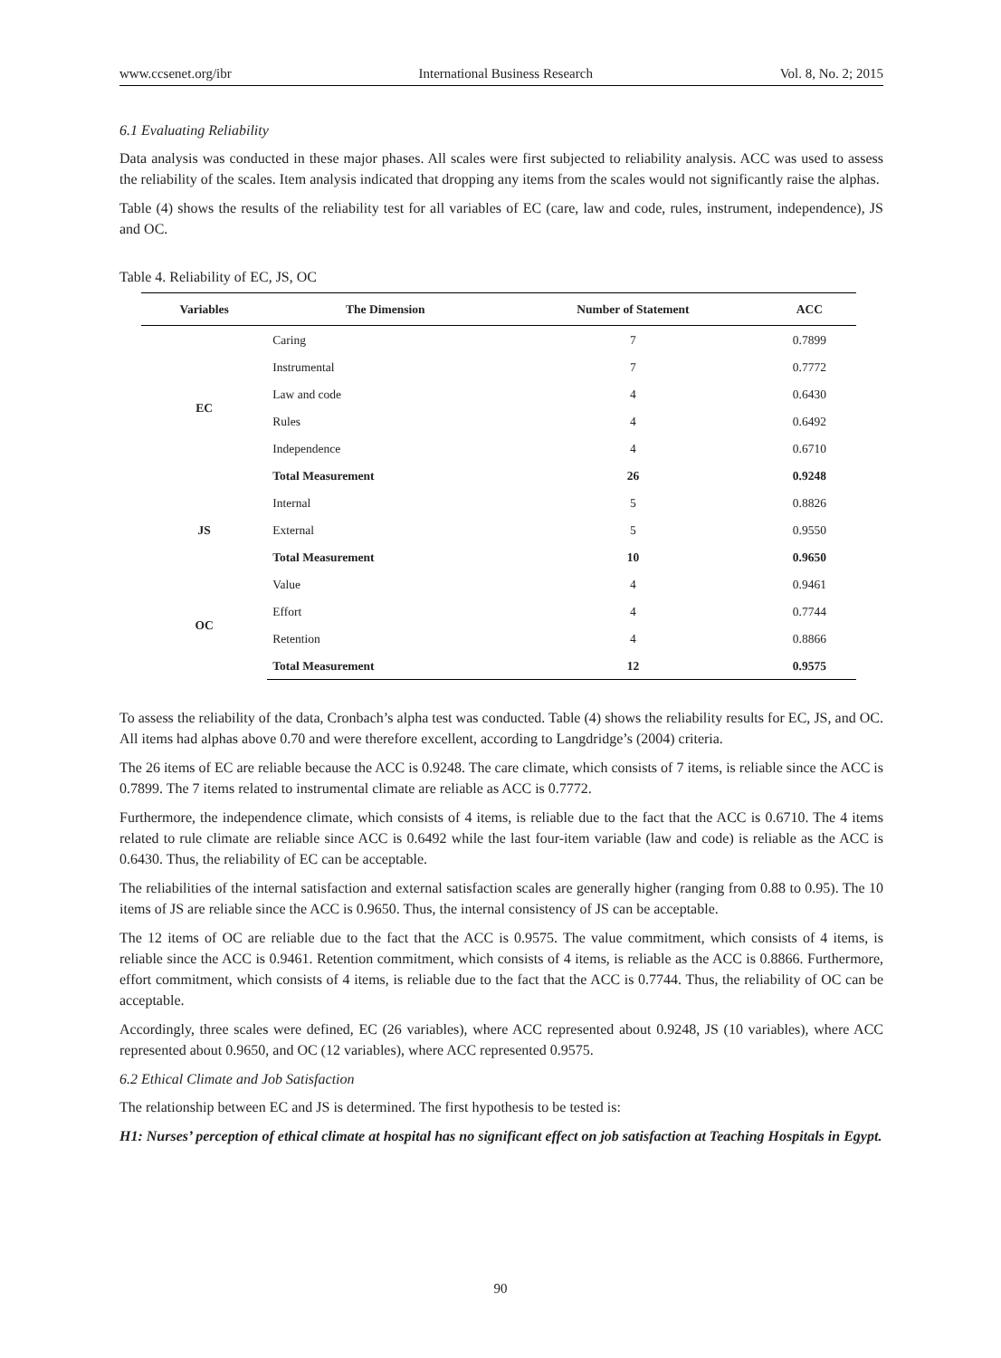www.ccsenet.org/ibr International Business Research Vol. 8, No. 2; 2015
6.1 Evaluating Reliability
Data analysis was conducted in these major phases. All scales were first subjected to reliability analysis. ACC was used to assess the reliability of the scales. Item analysis indicated that dropping any items from the scales would not significantly raise the alphas.
Table (4) shows the results of the reliability test for all variables of EC (care, law and code, rules, instrument, independence), JS and OC.
Table 4. Reliability of EC, JS, OC
| Variables | The Dimension | Number of Statement | ACC |
| --- | --- | --- | --- |
| EC | Caring | 7 | 0.7899 |
| | Instrumental | 7 | 0.7772 |
| | Law and code | 4 | 0.6430 |
| | Rules | 4 | 0.6492 |
| | Independence | 4 | 0.6710 |
| | Total Measurement | 26 | 0.9248 |
| JS | Internal | 5 | 0.8826 |
| | External | 5 | 0.9550 |
| | Total Measurement | 10 | 0.9650 |
| OC | Value | 4 | 0.9461 |
| | Effort | 4 | 0.7744 |
| | Retention | 4 | 0.8866 |
| | Total Measurement | 12 | 0.9575 |
To assess the reliability of the data, Cronbach’s alpha test was conducted. Table (4) shows the reliability results for EC, JS, and OC. All items had alphas above 0.70 and were therefore excellent, according to Langdridge’s (2004) criteria.
The 26 items of EC are reliable because the ACC is 0.9248. The care climate, which consists of 7 items, is reliable since the ACC is 0.7899. The 7 items related to instrumental climate are reliable as ACC is 0.7772.
Furthermore, the independence climate, which consists of 4 items, is reliable due to the fact that the ACC is 0.6710. The 4 items related to rule climate are reliable since ACC is 0.6492 while the last four-item variable (law and code) is reliable as the ACC is 0.6430. Thus, the reliability of EC can be acceptable.
The reliabilities of the internal satisfaction and external satisfaction scales are generally higher (ranging from 0.88 to 0.95). The 10 items of JS are reliable since the ACC is 0.9650. Thus, the internal consistency of JS can be acceptable.
The 12 items of OC are reliable due to the fact that the ACC is 0.9575. The value commitment, which consists of 4 items, is reliable since the ACC is 0.9461. Retention commitment, which consists of 4 items, is reliable as the ACC is 0.8866. Furthermore, effort commitment, which consists of 4 items, is reliable due to the fact that the ACC is 0.7744. Thus, the reliability of OC can be acceptable.
Accordingly, three scales were defined, EC (26 variables), where ACC represented about 0.9248, JS (10 variables), where ACC represented about 0.9650, and OC (12 variables), where ACC represented 0.9575.
6.2 Ethical Climate and Job Satisfaction
The relationship between EC and JS is determined. The first hypothesis to be tested is:
H1: Nurses’ perception of ethical climate at hospital has no significant effect on job satisfaction at Teaching Hospitals in Egypt.
90